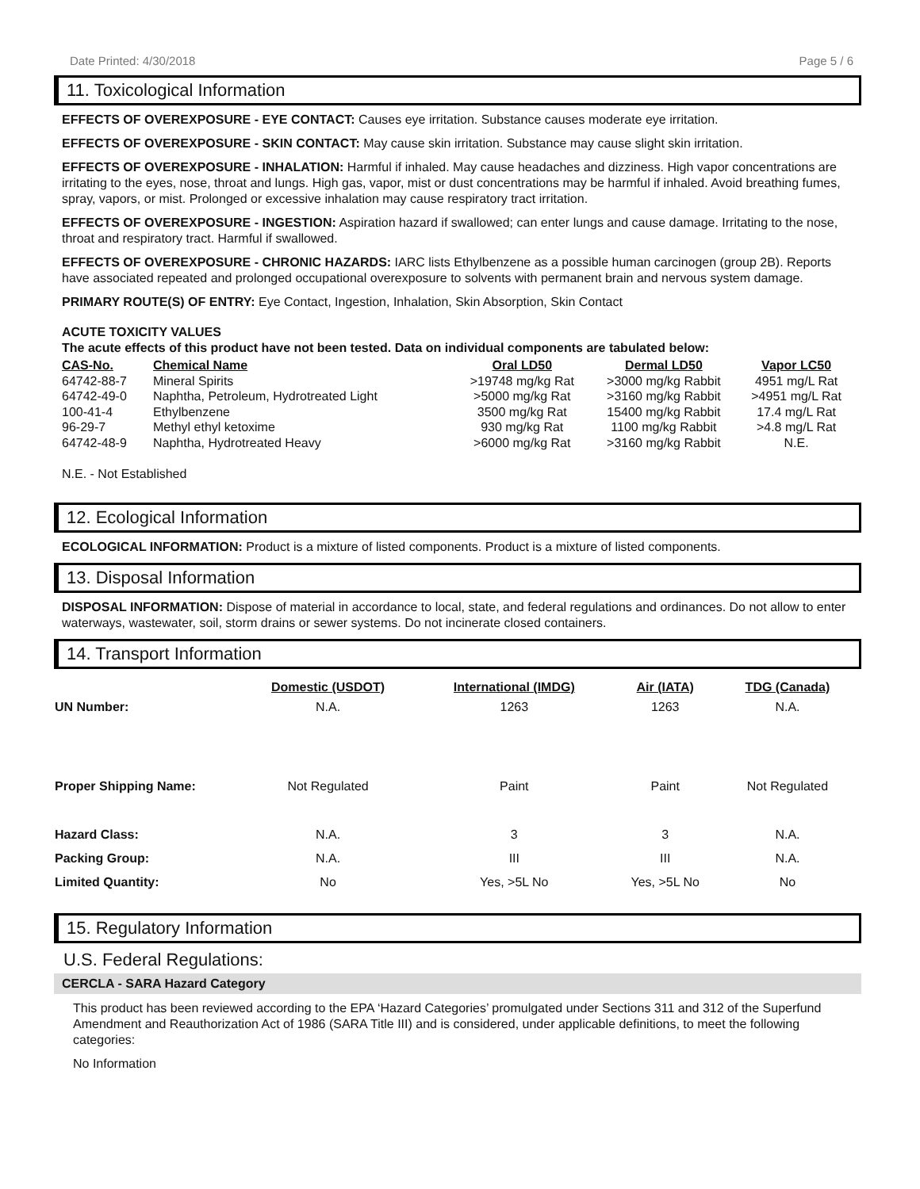Date Printed: 4/30/2018 Page 5 / 6
11. Toxicological Information
EFFECTS OF OVEREXPOSURE - EYE CONTACT: Causes eye irritation. Substance causes moderate eye irritation.
EFFECTS OF OVEREXPOSURE - SKIN CONTACT: May cause skin irritation. Substance may cause slight skin irritation.
EFFECTS OF OVEREXPOSURE - INHALATION: Harmful if inhaled. May cause headaches and dizziness. High vapor concentrations are irritating to the eyes, nose, throat and lungs. High gas, vapor, mist or dust concentrations may be harmful if inhaled. Avoid breathing fumes, spray, vapors, or mist. Prolonged or excessive inhalation may cause respiratory tract irritation.
EFFECTS OF OVEREXPOSURE - INGESTION: Aspiration hazard if swallowed; can enter lungs and cause damage. Irritating to the nose, throat and respiratory tract. Harmful if swallowed.
EFFECTS OF OVEREXPOSURE - CHRONIC HAZARDS: IARC lists Ethylbenzene as a possible human carcinogen (group 2B). Reports have associated repeated and prolonged occupational overexposure to solvents with permanent brain and nervous system damage.
PRIMARY ROUTE(S) OF ENTRY: Eye Contact, Ingestion, Inhalation, Skin Absorption, Skin Contact
ACUTE TOXICITY VALUES
The acute effects of this product have not been tested. Data on individual components are tabulated below:
| CAS-No. | Chemical Name | Oral LD50 | Dermal LD50 | Vapor LC50 |
| --- | --- | --- | --- | --- |
| 64742-88-7 | Mineral Spirits | >19748 mg/kg Rat | >3000 mg/kg Rabbit | 4951 mg/L Rat |
| 64742-49-0 | Naphtha, Petroleum, Hydrotreated Light | >5000 mg/kg Rat | >3160 mg/kg Rabbit | >4951 mg/L Rat |
| 100-41-4 | Ethylbenzene | 3500 mg/kg Rat | 15400 mg/kg Rabbit | 17.4 mg/L Rat |
| 96-29-7 | Methyl ethyl ketoxime | 930 mg/kg Rat | 1100 mg/kg Rabbit | >4.8 mg/L Rat |
| 64742-48-9 | Naphtha, Hydrotreated Heavy | >6000 mg/kg Rat | >3160 mg/kg Rabbit | N.E. |
N.E. - Not Established
12. Ecological Information
ECOLOGICAL INFORMATION: Product is a mixture of listed components. Product is a mixture of listed components.
13. Disposal Information
DISPOSAL INFORMATION: Dispose of material in accordance to local, state, and federal regulations and ordinances. Do not allow to enter waterways, wastewater, soil, storm drains or sewer systems. Do not incinerate closed containers.
14. Transport Information
| | Domestic (USDOT) | International (IMDG) | Air (IATA) | TDG (Canada) |
| --- | --- | --- | --- | --- |
| UN Number: | N.A. | 1263 | 1263 | N.A. |
| Proper Shipping Name: | Not Regulated | Paint | Paint | Not Regulated |
| Hazard Class: | N.A. | 3 | 3 | N.A. |
| Packing Group: | N.A. | III | III | N.A. |
| Limited Quantity: | No | Yes, >5L No | Yes, >5L No | No |
15. Regulatory Information
U.S. Federal Regulations:
CERCLA - SARA Hazard Category
This product has been reviewed according to the EPA ‘Hazard Categories’ promulgated under Sections 311 and 312 of the Superfund Amendment and Reauthorization Act of 1986 (SARA Title III) and is considered, under applicable definitions, to meet the following categories:
No Information